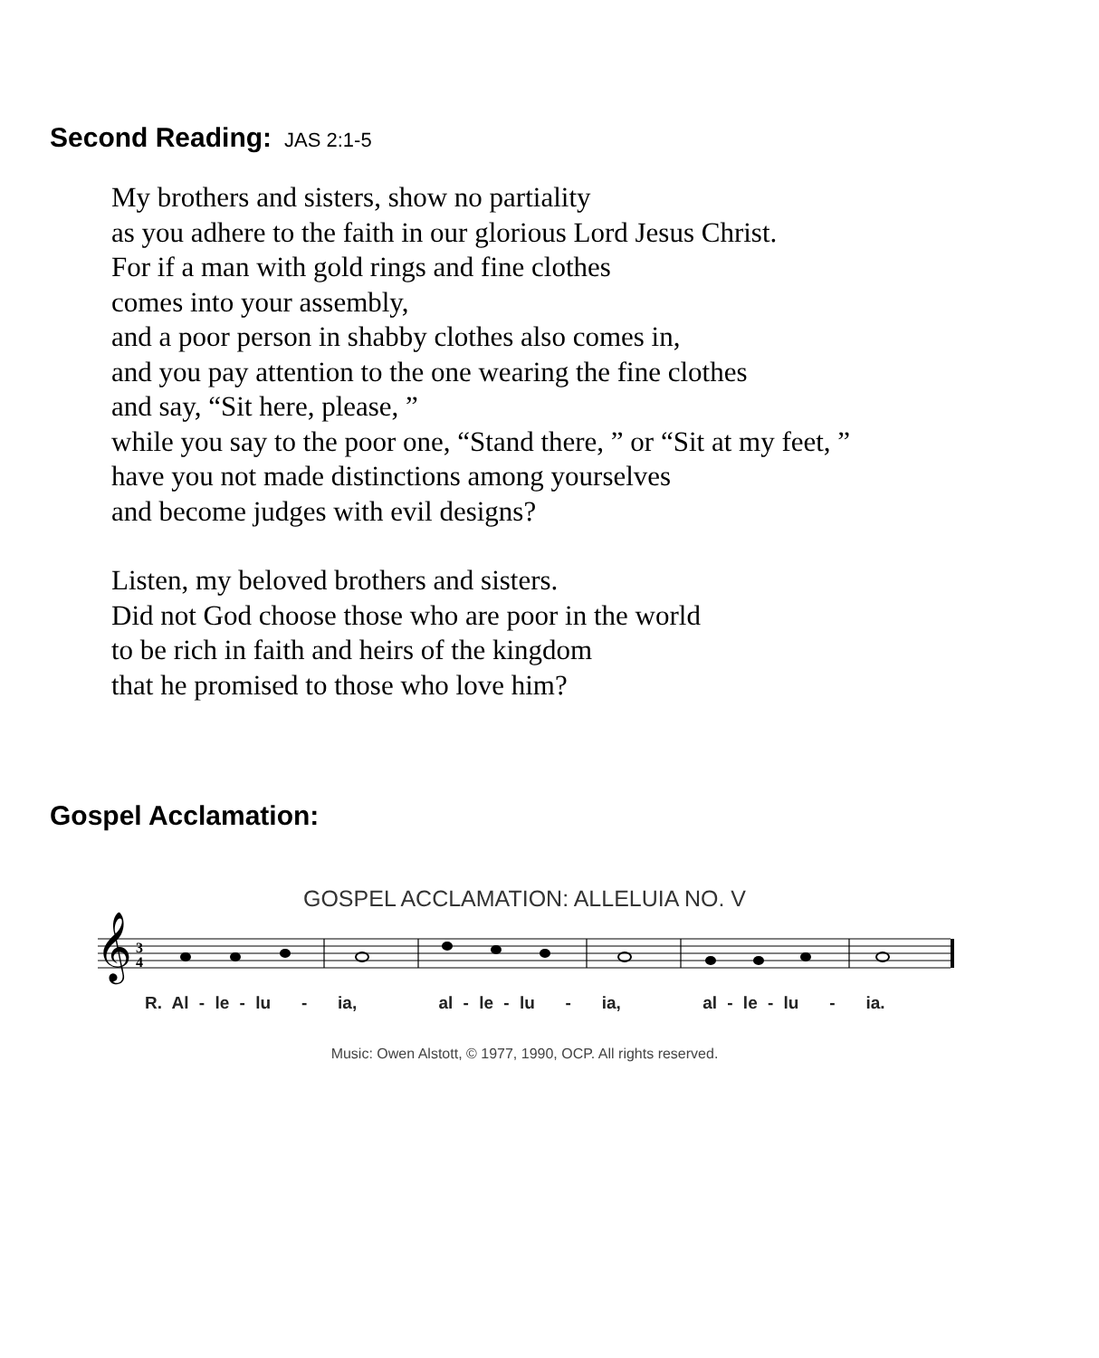Second Reading: JAS 2:1-5
My brothers and sisters, show no partiality
as you adhere to the faith in our glorious Lord Jesus Christ.
For if a man with gold rings and fine clothes
comes into your assembly,
and a poor person in shabby clothes also comes in,
and you pay attention to the one wearing the fine clothes
and say, “Sit here, please, ”
while you say to the poor one, “Stand there, ” or “Sit at my feet, ”
have you not made distinctions among yourselves
and become judges with evil designs?
Listen, my beloved brothers and sisters.
Did not God choose those who are poor in the world
to be rich in faith and heirs of the kingdom
that he promised to those who love him?
Gospel Acclamation:
GOSPEL ACCLAMATION: ALLELUIA NO. V
𝄞
3
4
R. Al - le - lu - ia, al - le - lu - ia, al - le - lu - ia.
Music: Owen Alstott, © 1977, 1990, OCP. All rights reserved.